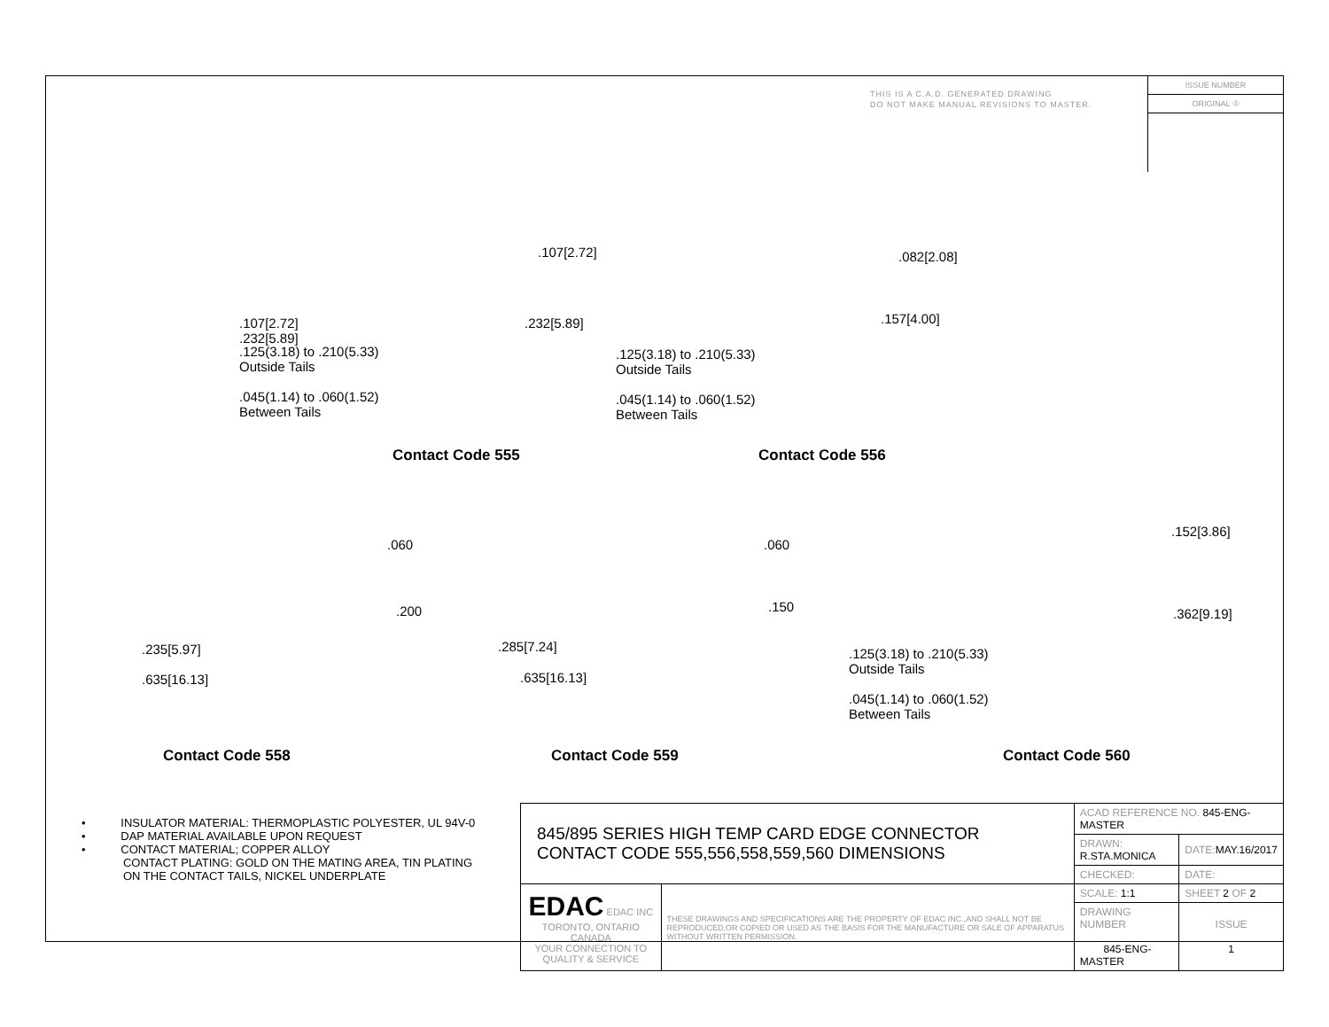THIS IS A C.A.D. GENERATED DRAWING
DO NOT MAKE MANUAL REVISIONS TO MASTER.
ISSUE NUMBER
ORIGINAL ①
.107[2.72]
.232[5.89]
.125(3.18) to .210(5.33)
Outside Tails
.045(1.14) to .060(1.52)
Between Tails
.107[2.72]
.232[5.89]
Contact Code 555
.082[2.08]
.157[4.00]
.125(3.18) to .210(5.33)
Outside Tails
.045(1.14) to .060(1.52)
Between Tails
Contact Code 556
.060
.200
.235[5.97]
.635[16.13]
Contact Code 558
.060
.150
.285[7.24]
.635[16.13]
Contact Code 559
.152[3.86]
.362[9.19]
.125(3.18) to .210(5.33)
Outside Tails
.045(1.14) to .060(1.52)
Between Tails
Contact Code 560
• INSULATOR MATERIAL: THERMOPLASTIC POLYESTER, UL 94V-0
• DAP MATERIAL AVAILABLE UPON REQUEST
• CONTACT MATERIAL; COPPER ALLOY
CONTACT PLATING: GOLD ON THE MATING AREA, TIN PLATING
ON THE CONTACT TAILS, NICKEL UNDERPLATE
| 845/895 SERIES HIGH TEMP CARD EDGE CONNECTOR CONTACT CODE 555,556,558,559,560 DIMENSIONS | | ACAD REFERENCE NO. 845-ENG-MASTER | | |
| | | DRAWN: R.STA.MONICA | DATE: MAY.16/2017 | |
| | | CHECKED: | DATE: | |
| EDAC EDAC INC TORONTO, ONTARIO CANADA YOUR CONNECTION TO QUALITY & SERVICE | THESE DRAWINGS AND SPECIFICATIONS ARE THE PROPERTY OF EDAC INC.,AND SHALL NOT BE REPRODUCED,OR COPIED OR USED AS THE BASIS FOR THE MANUFACTURE OR SALE OF APPARATUS WITHOUT WRITTEN PERMISSION. | SCALE: 1:1 | SHEET 2 OF 2 | |
| | | DRAWING NUMBER 845-ENG-MASTER | | ISSUE 1 |